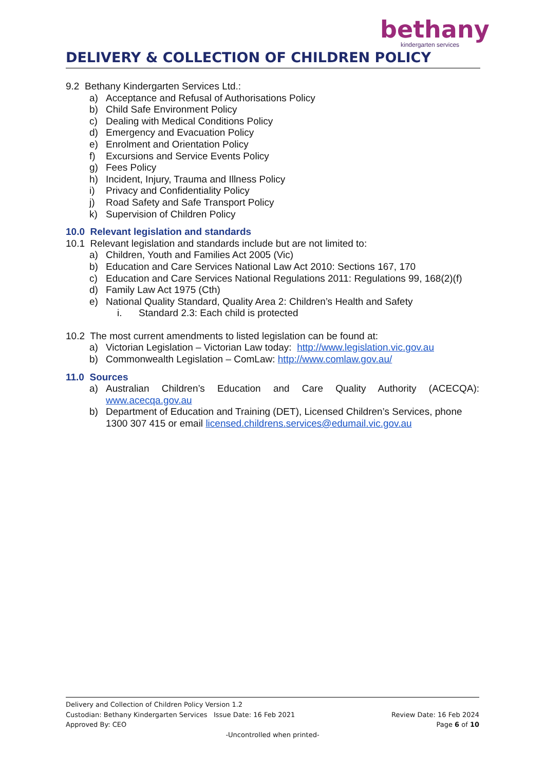bethany
kindergarten services
DELIVERY & COLLECTION OF CHILDREN POLICY
9.2 Bethany Kindergarten Services Ltd.:
a) Acceptance and Refusal of Authorisations Policy
b) Child Safe Environment Policy
c) Dealing with Medical Conditions Policy
d) Emergency and Evacuation Policy
e) Enrolment and Orientation Policy
f) Excursions and Service Events Policy
g) Fees Policy
h) Incident, Injury, Trauma and Illness Policy
i) Privacy and Confidentiality Policy
j) Road Safety and Safe Transport Policy
k) Supervision of Children Policy
10.0 Relevant legislation and standards
10.1 Relevant legislation and standards include but are not limited to:
a) Children, Youth and Families Act 2005 (Vic)
b) Education and Care Services National Law Act 2010: Sections 167, 170
c) Education and Care Services National Regulations 2011: Regulations 99, 168(2)(f)
d) Family Law Act 1975 (Cth)
e) National Quality Standard, Quality Area 2: Children’s Health and Safety
i. Standard 2.3: Each child is protected
10.2 The most current amendments to listed legislation can be found at:
a) Victorian Legislation – Victorian Law today: http://www.legislation.vic.gov.au
b) Commonwealth Legislation – ComLaw: http://www.comlaw.gov.au/
11.0 Sources
a) Australian Children’s Education and Care Quality Authority (ACECQA): www.acecqa.gov.au
b) Department of Education and Training (DET), Licensed Children’s Services, phone 1300 307 415 or email licensed.childrens.services@edumail.vic.gov.au
Delivery and Collection of Children Policy Version 1.2
Custodian: Bethany Kindergarten Services Issue Date: 16 Feb 2021 Review Date: 16 Feb 2024
Approved By: CEO Page 6 of 10
-Uncontrolled when printed-